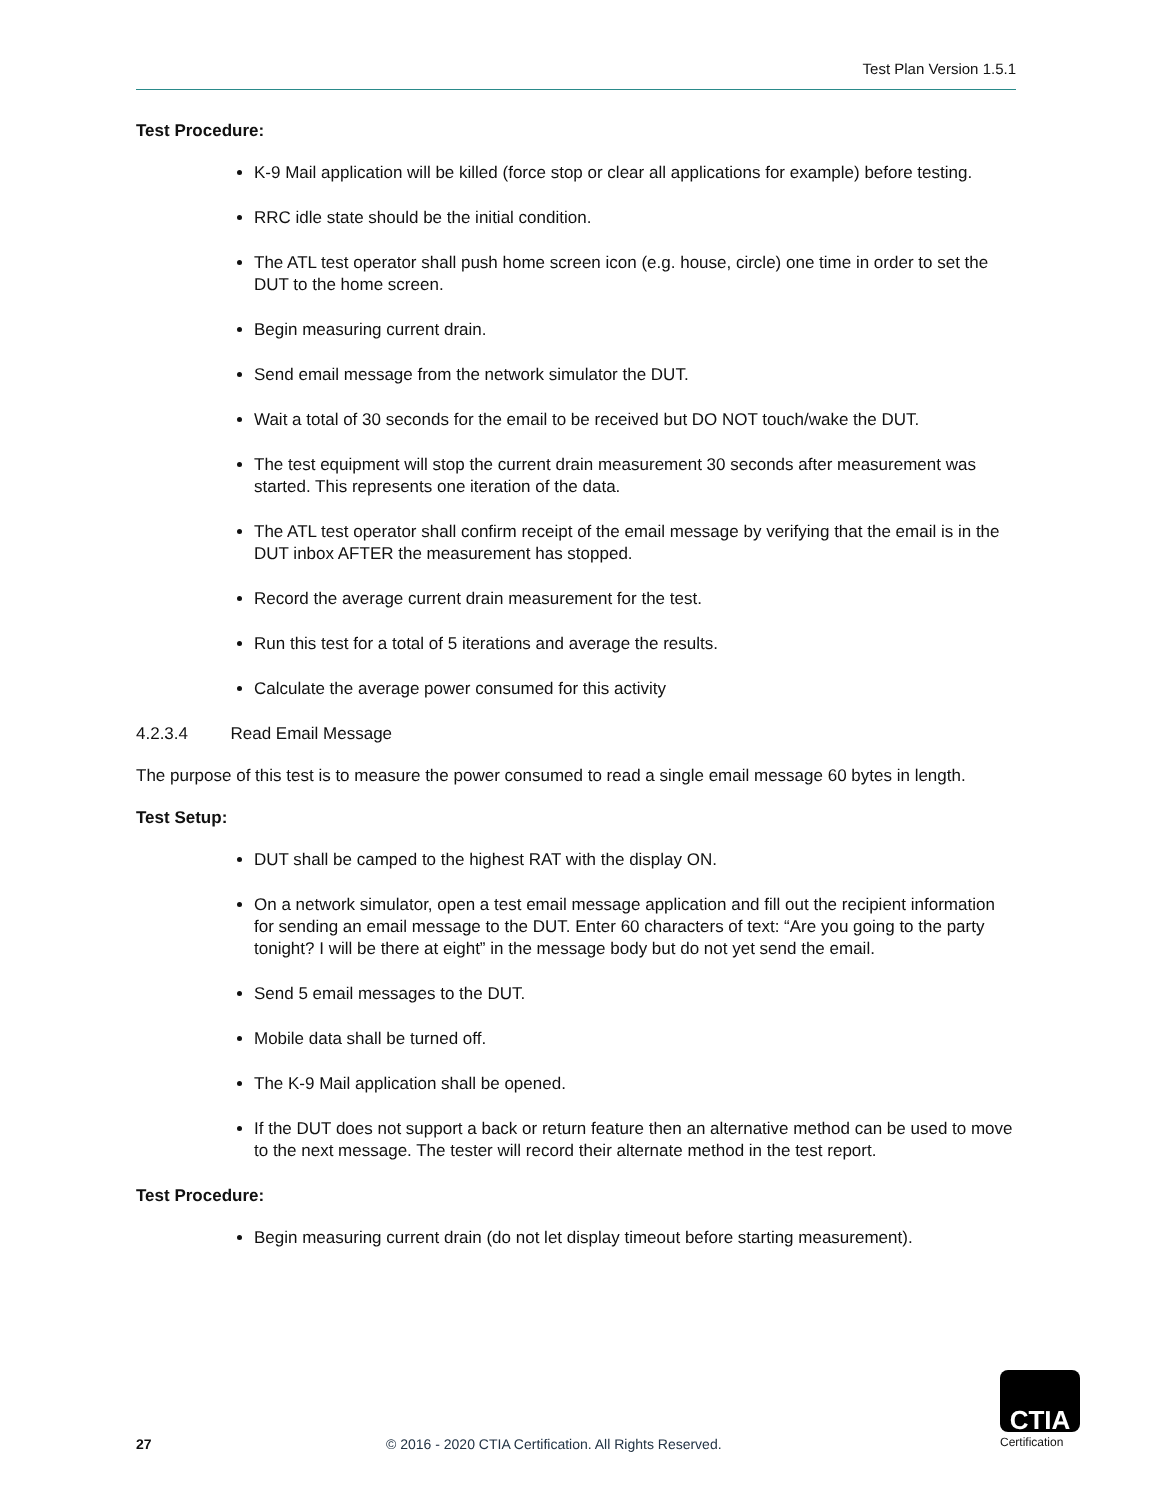Test Plan Version 1.5.1
Test Procedure:
K-9 Mail application will be killed (force stop or clear all applications for example) before testing.
RRC idle state should be the initial condition.
The ATL test operator shall push home screen icon (e.g. house, circle) one time in order to set the DUT to the home screen.
Begin measuring current drain.
Send email message from the network simulator the DUT.
Wait a total of 30 seconds for the email to be received but DO NOT touch/wake the DUT.
The test equipment will stop the current drain measurement 30 seconds after measurement was started. This represents one iteration of the data.
The ATL test operator shall confirm receipt of the email message by verifying that the email is in the DUT inbox AFTER the measurement has stopped.
Record the average current drain measurement for the test.
Run this test for a total of 5 iterations and average the results.
Calculate the average power consumed for this activity
4.2.3.4 Read Email Message
The purpose of this test is to measure the power consumed to read a single email message 60 bytes in length.
Test Setup:
DUT shall be camped to the highest RAT with the display ON.
On a network simulator, open a test email message application and fill out the recipient information for sending an email message to the DUT. Enter 60 characters of text: “Are you going to the party tonight? I will be there at eight” in the message body but do not yet send the email.
Send 5 email messages to the DUT.
Mobile data shall be turned off.
The K-9 Mail application shall be opened.
If the DUT does not support a back or return feature then an alternative method can be used to move to the next message. The tester will record their alternate method in the test report.
Test Procedure:
Begin measuring current drain (do not let display timeout before starting measurement).
27 © 2016 - 2020 CTIA Certification. All Rights Reserved.
CTIA
Certification